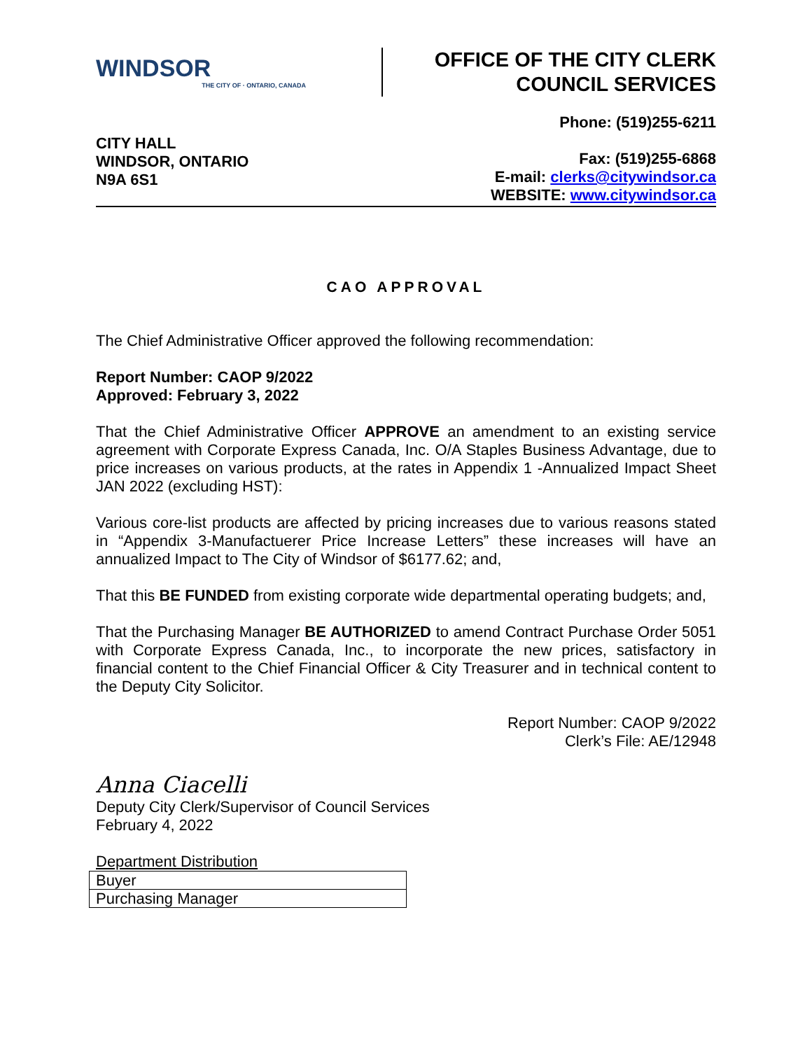WINDSOR
THE CITY OF · ONTARIO, CANADA
OFFICE OF THE CITY CLERK
COUNCIL SERVICES
CITY HALL
WINDSOR, ONTARIO
N9A 6S1
Phone: (519)255-6211
Fax: (519)255-6868
E-mail: clerks@citywindsor.ca
WEBSITE: www.citywindsor.ca
CAO APPROVAL
The Chief Administrative Officer approved the following recommendation:
Report Number: CAOP 9/2022
Approved: February 3, 2022
That the Chief Administrative Officer APPROVE an amendment to an existing service agreement with Corporate Express Canada, Inc. O/A Staples Business Advantage, due to price increases on various products, at the rates in Appendix 1 -Annualized Impact Sheet JAN 2022 (excluding HST):
Various core-list products are affected by pricing increases due to various reasons stated in “Appendix 3-Manufactuerer Price Increase Letters” these increases will have an annualized Impact to The City of Windsor of $6177.62; and,
That this BE FUNDED from existing corporate wide departmental operating budgets; and,
That the Purchasing Manager BE AUTHORIZED to amend Contract Purchase Order 5051 with Corporate Express Canada, Inc., to incorporate the new prices, satisfactory in financial content to the Chief Financial Officer & City Treasurer and in technical content to the Deputy City Solicitor.
Report Number: CAOP 9/2022
Clerk’s File: AE/12948
Anna Ciacelli
Deputy City Clerk/Supervisor of Council Services
February 4, 2022
Department Distribution
| Buyer |
| Purchasing Manager |